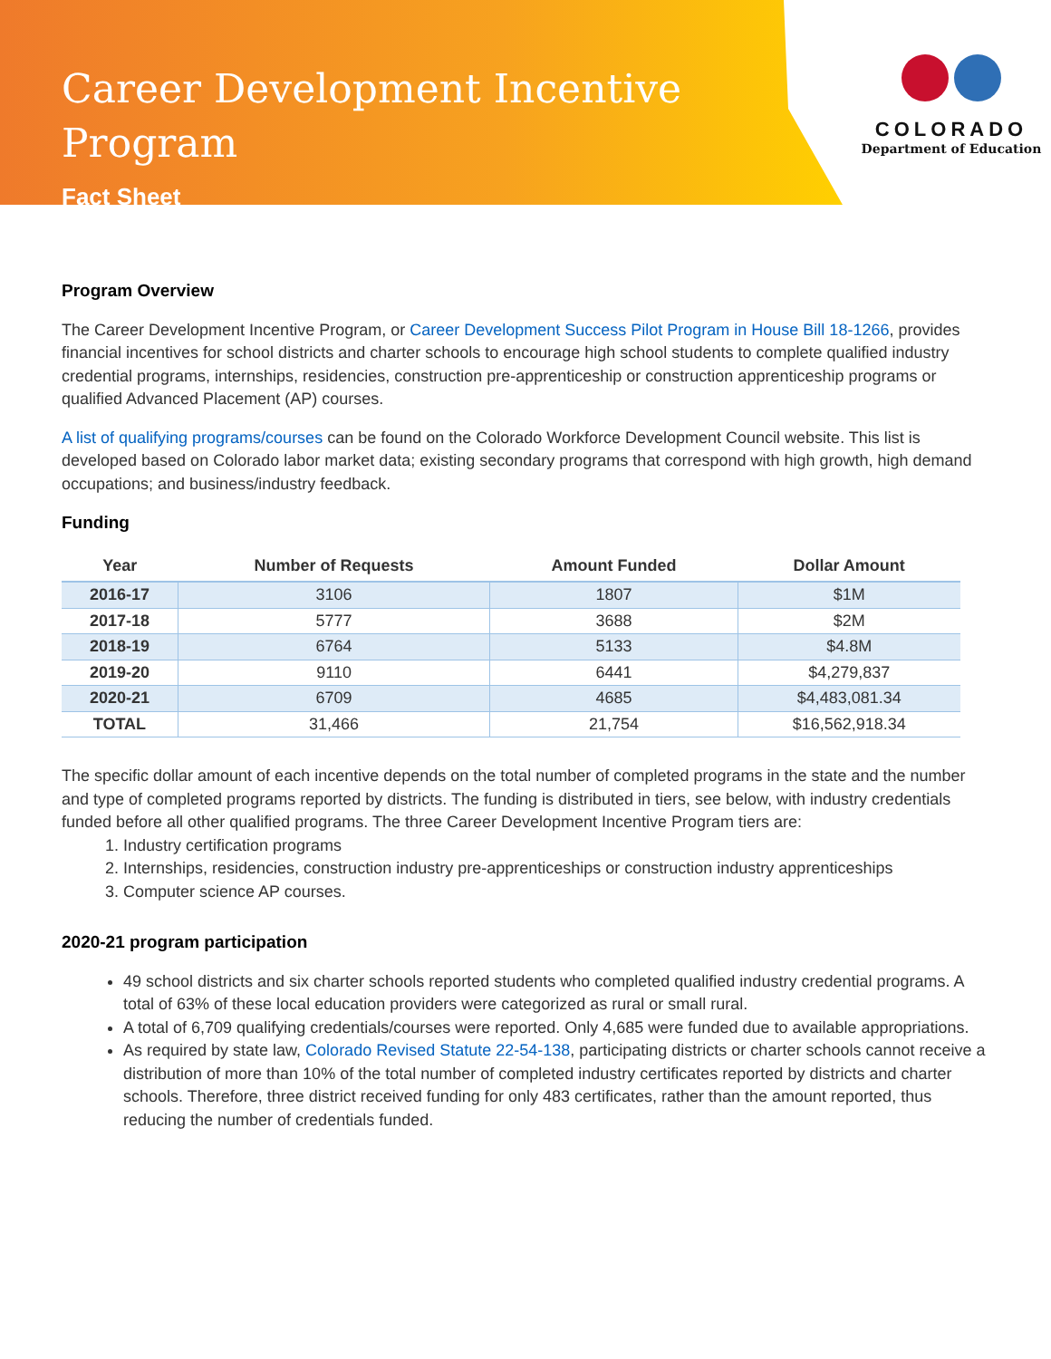Career Development Incentive Program
Fact Sheet
COLORADO
Department of Education
Program Overview
The Career Development Incentive Program, or Career Development Success Pilot Program in House Bill 18-1266, provides financial incentives for school districts and charter schools to encourage high school students to complete qualified industry credential programs, internships, residencies, construction pre-apprenticeship or construction apprenticeship programs or qualified Advanced Placement (AP) courses.
A list of qualifying programs/courses can be found on the Colorado Workforce Development Council website. This list is developed based on Colorado labor market data; existing secondary programs that correspond with high growth, high demand occupations; and business/industry feedback.
Funding
| Year | Number of Requests | Amount Funded | Dollar Amount |
| --- | --- | --- | --- |
| 2016-17 | 3106 | 1807 | $1M |
| 2017-18 | 5777 | 3688 | $2M |
| 2018-19 | 6764 | 5133 | $4.8M |
| 2019-20 | 9110 | 6441 | $4,279,837 |
| 2020-21 | 6709 | 4685 | $4,483,081.34 |
| TOTAL | 31,466 | 21,754 | $16,562,918.34 |
The specific dollar amount of each incentive depends on the total number of completed programs in the state and the number and type of completed programs reported by districts. The funding is distributed in tiers, see below, with industry credentials funded before all other qualified programs. The three Career Development Incentive Program tiers are:
1. Industry certification programs
2. Internships, residencies, construction industry pre-apprenticeships or construction industry apprenticeships
3. Computer science AP courses.
2020-21 program participation
49 school districts and six charter schools reported students who completed qualified industry credential programs. A total of 63% of these local education providers were categorized as rural or small rural.
A total of 6,709 qualifying credentials/courses were reported. Only 4,685 were funded due to available appropriations.
As required by state law, Colorado Revised Statute 22-54-138, participating districts or charter schools cannot receive a distribution of more than 10% of the total number of completed industry certificates reported by districts and charter schools. Therefore, three district received funding for only 483 certificates, rather than the amount reported, thus reducing the number of credentials funded.